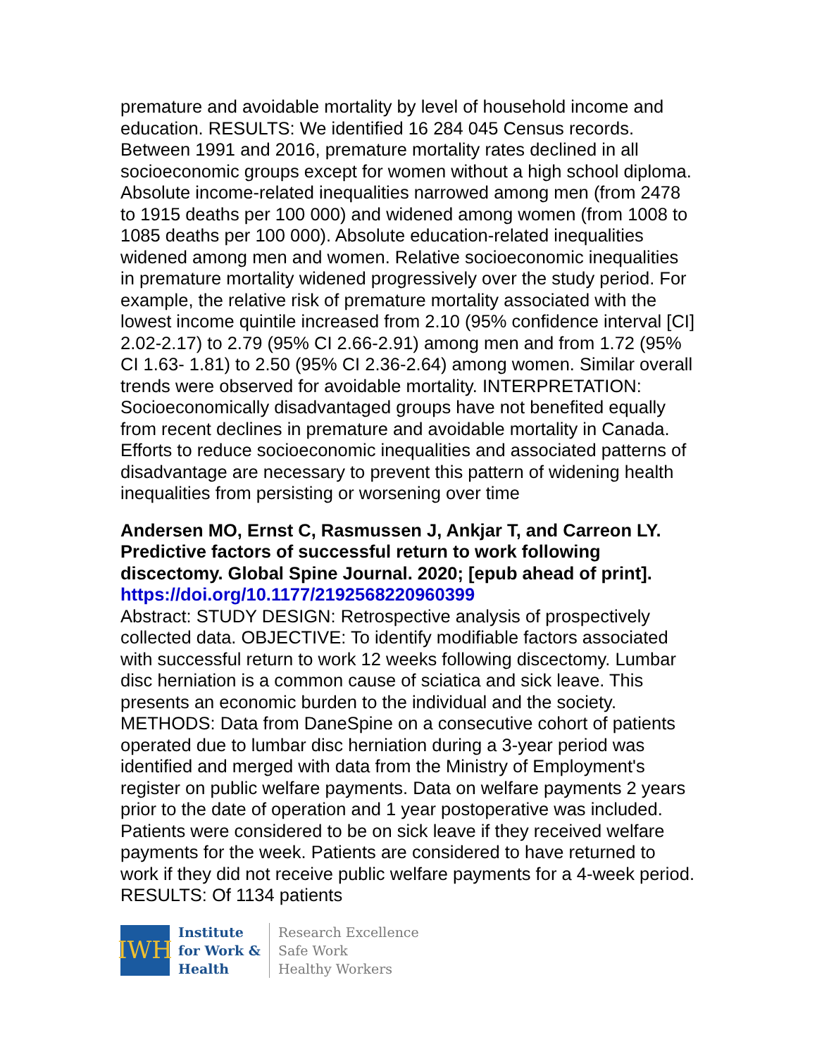premature and avoidable mortality by level of household income and education. RESULTS: We identified 16 284 045 Census records. Between 1991 and 2016, premature mortality rates declined in all socioeconomic groups except for women without a high school diploma. Absolute income-related inequalities narrowed among men (from 2478 to 1915 deaths per 100 000) and widened among women (from 1008 to 1085 deaths per 100 000). Absolute education-related inequalities widened among men and women. Relative socioeconomic inequalities in premature mortality widened progressively over the study period. For example, the relative risk of premature mortality associated with the lowest income quintile increased from 2.10 (95% confidence interval [CI] 2.02-2.17) to 2.79 (95% CI 2.66-2.91) among men and from 1.72 (95% CI 1.63- 1.81) to 2.50 (95% CI 2.36-2.64) among women. Similar overall trends were observed for avoidable mortality. INTERPRETATION: Socioeconomically disadvantaged groups have not benefited equally from recent declines in premature and avoidable mortality in Canada. Efforts to reduce socioeconomic inequalities and associated patterns of disadvantage are necessary to prevent this pattern of widening health inequalities from persisting or worsening over time
Andersen MO, Ernst C, Rasmussen J, Ankjar T, and Carreon LY. Predictive factors of successful return to work following discectomy. Global Spine Journal. 2020; [epub ahead of print].
https://doi.org/10.1177/2192568220960399
Abstract: STUDY DESIGN: Retrospective analysis of prospectively collected data. OBJECTIVE: To identify modifiable factors associated with successful return to work 12 weeks following discectomy. Lumbar disc herniation is a common cause of sciatica and sick leave. This presents an economic burden to the individual and the society. METHODS: Data from DaneSpine on a consecutive cohort of patients operated due to lumbar disc herniation during a 3-year period was identified and merged with data from the Ministry of Employment's register on public welfare payments. Data on welfare payments 2 years prior to the date of operation and 1 year postoperative was included. Patients were considered to be on sick leave if they received welfare payments for the week. Patients are considered to have returned to work if they did not receive public welfare payments for a 4-week period. RESULTS: Of 1134 patients
IWH
Institute
for Work &
Health
Research Excellence
Safe Work
Healthy Workers